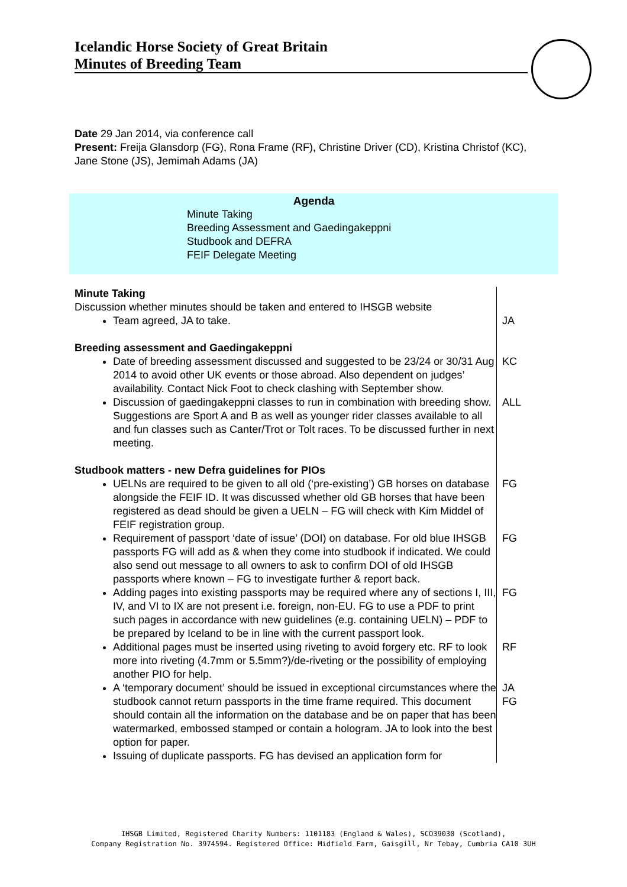Icelandic Horse Society of Great Britain
Minutes of Breeding Team
Date 29 Jan 2014, via conference call
Present: Freija Glansdorp (FG), Rona Frame (RF), Christine Driver (CD), Kristina Christof (KC), Jane Stone (JS), Jemimah Adams (JA)
Agenda
Minute Taking
Breeding Assessment and Gaedingakeppni
Studbook and DEFRA
FEIF Delegate Meeting
| Minute Taking Discussion whether minutes should be taken and entered to IHSGB website Team agreed, JA to take. | JA |
| Breeding assessment and Gaedingakeppni Date of breeding assessment discussed and suggested to be 23/24 or 30/31 Aug 2014 to avoid other UK events or those abroad. Also dependent on judges’ availability. Contact Nick Foot to check clashing with September show. | KC |
| Discussion of gaedingakeppni classes to run in combination with breeding show. Suggestions are Sport A and B as well as younger rider classes available to all and fun classes such as Canter/Trot or Tolt races. To be discussed further in next meeting. | ALL |
| Studbook matters - new Defra guidelines for PIOs UELNs are required to be given to all old (‘pre-existing’) GB horses on database alongside the FEIF ID. It was discussed whether old GB horses that have been registered as dead should be given a UELN – FG will check with Kim Middel of FEIF registration group. | FG |
| Requirement of passport ‘date of issue’ (DOI) on database. For old blue IHSGB passports FG will add as & when they come into studbook if indicated. We could also send out message to all owners to ask to confirm DOI of old IHSGB passports where known – FG to investigate further & report back. | FG |
| Adding pages into existing passports may be required where any of sections I, III, IV, and VI to IX are not present i.e. foreign, non-EU. FG to use a PDF to print such pages in accordance with new guidelines (e.g. containing UELN) – PDF to be prepared by Iceland to be in line with the current passport look. | FG |
| Additional pages must be inserted using riveting to avoid forgery etc. RF to look more into riveting (4.7mm or 5.5mm?)/de-riveting or the possibility of employing another PIO for help. | RF |
| A ‘temporary document’ should be issued in exceptional circumstances where the studbook cannot return passports in the time frame required. This document should contain all the information on the database and be on paper that has been watermarked, embossed stamped or contain a hologram. JA to look into the best option for paper. Issuing of duplicate passports. FG has devised an application form for | JA FG |
IHSGB Limited, Registered Charity Numbers: 1101183 (England & Wales), SCO39030 (Scotland),
Company Registration No. 3974594. Registered Office: Midfield Farm, Gaisgill, Nr Tebay, Cumbria CA10 3UH